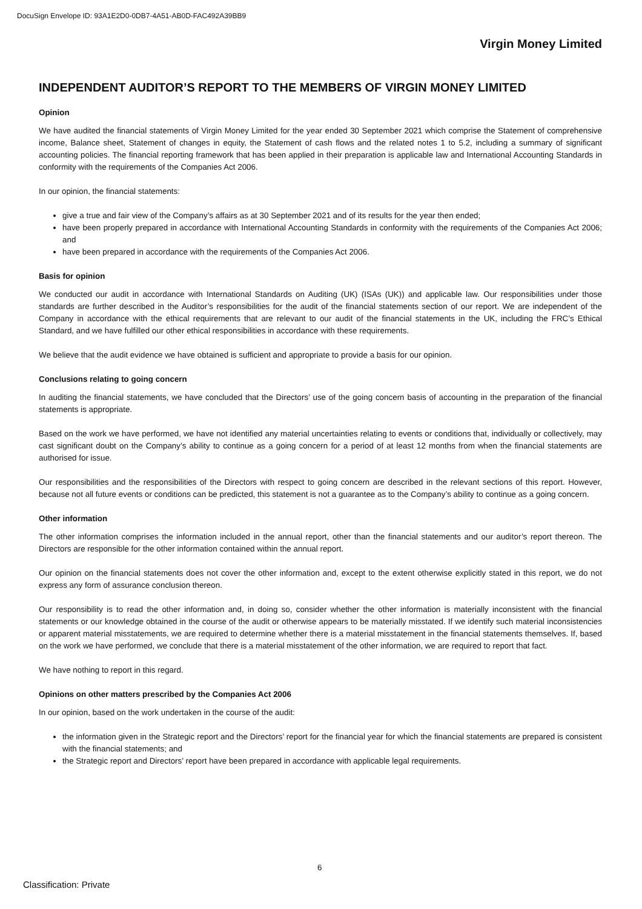DocuSign Envelope ID: 93A1E2D0-0DB7-4A51-AB0D-FAC492A39BB9
Virgin Money Limited
INDEPENDENT AUDITOR’S REPORT TO THE MEMBERS OF VIRGIN MONEY LIMITED
Opinion
We have audited the financial statements of Virgin Money Limited for the year ended 30 September 2021 which comprise the Statement of comprehensive income, Balance sheet, Statement of changes in equity, the Statement of cash flows and the related notes 1 to 5.2, including a summary of significant accounting policies. The financial reporting framework that has been applied in their preparation is applicable law and International Accounting Standards in conformity with the requirements of the Companies Act 2006.
In our opinion, the financial statements:
give a true and fair view of the Company’s affairs as at 30 September 2021 and of its results for the year then ended;
have been properly prepared in accordance with International Accounting Standards in conformity with the requirements of the Companies Act 2006; and
have been prepared in accordance with the requirements of the Companies Act 2006.
Basis for opinion
We conducted our audit in accordance with International Standards on Auditing (UK) (ISAs (UK)) and applicable law. Our responsibilities under those standards are further described in the Auditor’s responsibilities for the audit of the financial statements section of our report. We are independent of the Company in accordance with the ethical requirements that are relevant to our audit of the financial statements in the UK, including the FRC’s Ethical Standard, and we have fulfilled our other ethical responsibilities in accordance with these requirements.
We believe that the audit evidence we have obtained is sufficient and appropriate to provide a basis for our opinion.
Conclusions relating to going concern
In auditing the financial statements, we have concluded that the Directors’ use of the going concern basis of accounting in the preparation of the financial statements is appropriate.
Based on the work we have performed, we have not identified any material uncertainties relating to events or conditions that, individually or collectively, may cast significant doubt on the Company’s ability to continue as a going concern for a period of at least 12 months from when the financial statements are authorised for issue.
Our responsibilities and the responsibilities of the Directors with respect to going concern are described in the relevant sections of this report. However, because not all future events or conditions can be predicted, this statement is not a guarantee as to the Company’s ability to continue as a going concern.
Other information
The other information comprises the information included in the annual report, other than the financial statements and our auditor’s report thereon. The Directors are responsible for the other information contained within the annual report.
Our opinion on the financial statements does not cover the other information and, except to the extent otherwise explicitly stated in this report, we do not express any form of assurance conclusion thereon.
Our responsibility is to read the other information and, in doing so, consider whether the other information is materially inconsistent with the financial statements or our knowledge obtained in the course of the audit or otherwise appears to be materially misstated. If we identify such material inconsistencies or apparent material misstatements, we are required to determine whether there is a material misstatement in the financial statements themselves. If, based on the work we have performed, we conclude that there is a material misstatement of the other information, we are required to report that fact.
We have nothing to report in this regard.
Opinions on other matters prescribed by the Companies Act 2006
In our opinion, based on the work undertaken in the course of the audit:
the information given in the Strategic report and the Directors’ report for the financial year for which the financial statements are prepared is consistent with the financial statements; and
the Strategic report and Directors’ report have been prepared in accordance with applicable legal requirements.
6
Classification: Private